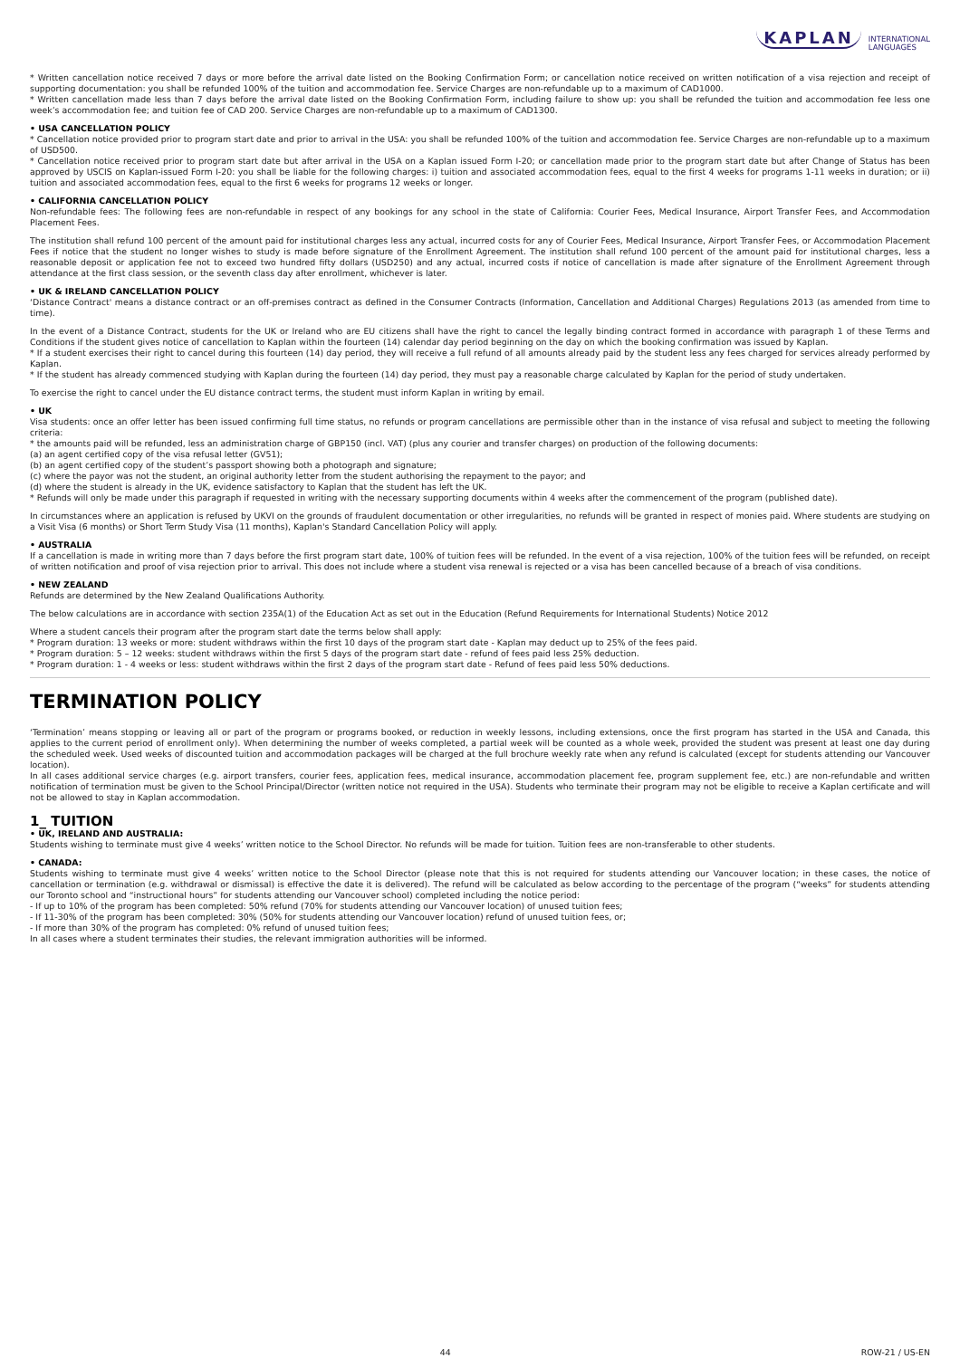KAPLAN INTERNATIONAL
LANGUAGES
* Written cancellation notice received 7 days or more before the arrival date listed on the Booking Confirmation Form; or cancellation notice received on written notification of a visa rejection and receipt of supporting documentation: you shall be refunded 100% of the tuition and accommodation fee. Service Charges are non-refundable up to a maximum of CAD1000.
* Written cancellation made less than 7 days before the arrival date listed on the Booking Confirmation Form, including failure to show up: you shall be refunded the tuition and accommodation fee less one week’s accommodation fee; and tuition fee of CAD 200. Service Charges are non-refundable up to a maximum of CAD1300.
• USA CANCELLATION POLICY
* Cancellation notice provided prior to program start date and prior to arrival in the USA: you shall be refunded 100% of the tuition and accommodation fee. Service Charges are non-refundable up to a maximum of USD500.
* Cancellation notice received prior to program start date but after arrival in the USA on a Kaplan issued Form I-20; or cancellation made prior to the program start date but after Change of Status has been approved by USCIS on Kaplan-issued Form I-20: you shall be liable for the following charges: i) tuition and associated accommodation fees, equal to the first 4 weeks for programs 1-11 weeks in duration; or ii) tuition and associated accommodation fees, equal to the first 6 weeks for programs 12 weeks or longer.
• CALIFORNIA CANCELLATION POLICY
Non-refundable fees: The following fees are non-refundable in respect of any bookings for any school in the state of California: Courier Fees, Medical Insurance, Airport Transfer Fees, and Accommodation Placement Fees.
The institution shall refund 100 percent of the amount paid for institutional charges less any actual, incurred costs for any of Courier Fees, Medical Insurance, Airport Transfer Fees, or Accommodation Placement Fees if notice that the student no longer wishes to study is made before signature of the Enrollment Agreement. The institution shall refund 100 percent of the amount paid for institutional charges, less a reasonable deposit or application fee not to exceed two hundred fifty dollars (USD250) and any actual, incurred costs if notice of cancellation is made after signature of the Enrollment Agreement through attendance at the first class session, or the seventh class day after enrollment, whichever is later.
• UK & IRELAND CANCELLATION POLICY
‘Distance Contract' means a distance contract or an off-premises contract as defined in the Consumer Contracts (Information, Cancellation and Additional Charges) Regulations 2013 (as amended from time to time).
In the event of a Distance Contract, students for the UK or Ireland who are EU citizens shall have the right to cancel the legally binding contract formed in accordance with paragraph 1 of these Terms and Conditions if the student gives notice of cancellation to Kaplan within the fourteen (14) calendar day period beginning on the day on which the booking confirmation was issued by Kaplan.
* If a student exercises their right to cancel during this fourteen (14) day period, they will receive a full refund of all amounts already paid by the student less any fees charged for services already performed by Kaplan.
* If the student has already commenced studying with Kaplan during the fourteen (14) day period, they must pay a reasonable charge calculated by Kaplan for the period of study undertaken.
To exercise the right to cancel under the EU distance contract terms, the student must inform Kaplan in writing by email.
• UK
Visa students: once an offer letter has been issued confirming full time status, no refunds or program cancellations are permissible other than in the instance of visa refusal and subject to meeting the following criteria:
* the amounts paid will be refunded, less an administration charge of GBP150 (incl. VAT) (plus any courier and transfer charges) on production of the following documents:
(a) an agent certified copy of the visa refusal letter (GV51);
(b) an agent certified copy of the student’s passport showing both a photograph and signature;
(c) where the payor was not the student, an original authority letter from the student authorising the repayment to the payor; and
(d) where the student is already in the UK, evidence satisfactory to Kaplan that the student has left the UK.
* Refunds will only be made under this paragraph if requested in writing with the necessary supporting documents within 4 weeks after the commencement of the program (published date).
In circumstances where an application is refused by UKVI on the grounds of fraudulent documentation or other irregularities, no refunds will be granted in respect of monies paid. Where students are studying on a Visit Visa (6 months) or Short Term Study Visa (11 months), Kaplan's Standard Cancellation Policy will apply.
• AUSTRALIA
If a cancellation is made in writing more than 7 days before the first program start date, 100% of tuition fees will be refunded. In the event of a visa rejection, 100% of the tuition fees will be refunded, on receipt of written notification and proof of visa rejection prior to arrival. This does not include where a student visa renewal is rejected or a visa has been cancelled because of a breach of visa conditions.
• NEW ZEALAND
Refunds are determined by the New Zealand Qualifications Authority.
The below calculations are in accordance with section 235A(1) of the Education Act as set out in the Education (Refund Requirements for International Students) Notice 2012
Where a student cancels their program after the program start date the terms below shall apply:
* Program duration: 13 weeks or more: student withdraws within the first 10 days of the program start date - Kaplan may deduct up to 25% of the fees paid.
* Program duration: 5 – 12 weeks: student withdraws within the first 5 days of the program start date - refund of fees paid less 25% deduction.
* Program duration: 1 - 4 weeks or less: student withdraws within the first 2 days of the program start date - Refund of fees paid less 50% deductions.
TERMINATION POLICY
‘Termination’ means stopping or leaving all or part of the program or programs booked, or reduction in weekly lessons, including extensions, once the first program has started in the USA and Canada, this applies to the current period of enrollment only). When determining the number of weeks completed, a partial week will be counted as a whole week, provided the student was present at least one day during the scheduled week. Used weeks of discounted tuition and accommodation packages will be charged at the full brochure weekly rate when any refund is calculated (except for students attending our Vancouver location).
In all cases additional service charges (e.g. airport transfers, courier fees, application fees, medical insurance, accommodation placement fee, program supplement fee, etc.) are non-refundable and written notification of termination must be given to the School Principal/Director (written notice not required in the USA). Students who terminate their program may not be eligible to receive a Kaplan certificate and will not be allowed to stay in Kaplan accommodation.
1_ TUITION
• UK, IRELAND AND AUSTRALIA:
Students wishing to terminate must give 4 weeks’ written notice to the School Director. No refunds will be made for tuition. Tuition fees are non-transferable to other students.
• CANADA:
Students wishing to terminate must give 4 weeks’ written notice to the School Director (please note that this is not required for students attending our Vancouver location; in these cases, the notice of cancellation or termination (e.g. withdrawal or dismissal) is effective the date it is delivered). The refund will be calculated as below according to the percentage of the program (“weeks” for students attending our Toronto school and “instructional hours” for students attending our Vancouver school) completed including the notice period:
- If up to 10% of the program has been completed: 50% refund (70% for students attending our Vancouver location) of unused tuition fees;
- If 11-30% of the program has been completed: 30% (50% for students attending our Vancouver location) refund of unused tuition fees, or;
- If more than 30% of the program has completed: 0% refund of unused tuition fees;
In all cases where a student terminates their studies, the relevant immigration authorities will be informed.
44 ROW-21 / US-EN